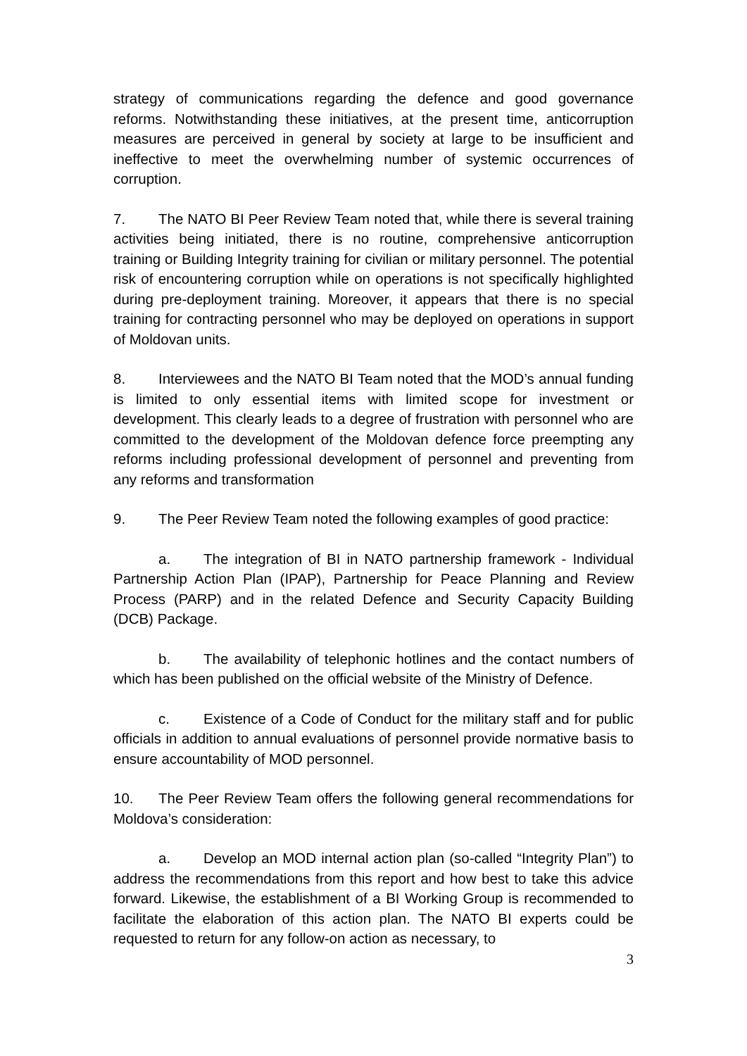strategy of communications regarding the defence and good governance reforms. Notwithstanding these initiatives, at the present time, anticorruption measures are perceived in general by society at large to be insufficient and ineffective to meet the overwhelming number of systemic occurrences of corruption.
7. The NATO BI Peer Review Team noted that, while there is several training activities being initiated, there is no routine, comprehensive anticorruption training or Building Integrity training for civilian or military personnel. The potential risk of encountering corruption while on operations is not specifically highlighted during pre-deployment training. Moreover, it appears that there is no special training for contracting personnel who may be deployed on operations in support of Moldovan units.
8. Interviewees and the NATO BI Team noted that the MOD’s annual funding is limited to only essential items with limited scope for investment or development. This clearly leads to a degree of frustration with personnel who are committed to the development of the Moldovan defence force preempting any reforms including professional development of personnel and preventing from any reforms and transformation
9. The Peer Review Team noted the following examples of good practice:
a. The integration of BI in NATO partnership framework - Individual Partnership Action Plan (IPAP), Partnership for Peace Planning and Review Process (PARP) and in the related Defence and Security Capacity Building (DCB) Package.
b. The availability of telephonic hotlines and the contact numbers of which has been published on the official website of the Ministry of Defence.
c. Existence of a Code of Conduct for the military staff and for public officials in addition to annual evaluations of personnel provide normative basis to ensure accountability of MOD personnel.
10. The Peer Review Team offers the following general recommendations for Moldova’s consideration:
a. Develop an MOD internal action plan (so-called “Integrity Plan”) to address the recommendations from this report and how best to take this advice forward. Likewise, the establishment of a BI Working Group is recommended to facilitate the elaboration of this action plan. The NATO BI experts could be requested to return for any follow-on action as necessary, to
3